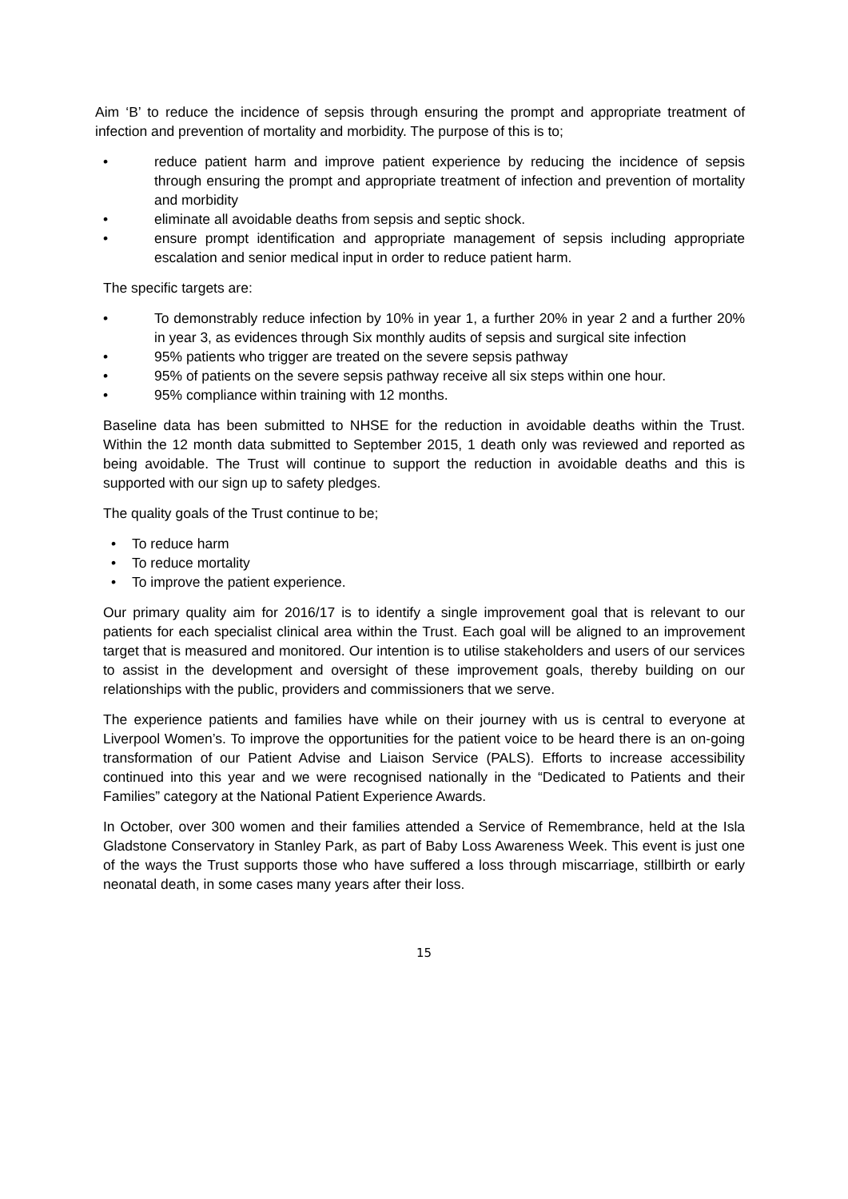Aim ‘B’ to reduce the incidence of sepsis through ensuring the prompt and appropriate treatment of infection and prevention of mortality and morbidity. The purpose of this is to;
• reduce patient harm and improve patient experience by reducing the incidence of sepsis through ensuring the prompt and appropriate treatment of infection and prevention of mortality and morbidity
• eliminate all avoidable deaths from sepsis and septic shock.
• ensure prompt identification and appropriate management of sepsis including appropriate escalation and senior medical input in order to reduce patient harm.
The specific targets are:
• To demonstrably reduce infection by 10% in year 1, a further 20% in year 2 and a further 20% in year 3, as evidences through Six monthly audits of sepsis and surgical site infection
• 95% patients who trigger are treated on the severe sepsis pathway
• 95% of patients on the severe sepsis pathway receive all six steps within one hour.
• 95% compliance within training with 12 months.
Baseline data has been submitted to NHSE for the reduction in avoidable deaths within the Trust. Within the 12 month data submitted to September 2015, 1 death only was reviewed and reported as being avoidable. The Trust will continue to support the reduction in avoidable deaths and this is supported with our sign up to safety pledges.
The quality goals of the Trust continue to be;
• To reduce harm
• To reduce mortality
• To improve the patient experience.
Our primary quality aim for 2016/17 is to identify a single improvement goal that is relevant to our patients for each specialist clinical area within the Trust. Each goal will be aligned to an improvement target that is measured and monitored. Our intention is to utilise stakeholders and users of our services to assist in the development and oversight of these improvement goals, thereby building on our relationships with the public, providers and commissioners that we serve.
The experience patients and families have while on their journey with us is central to everyone at Liverpool Women’s. To improve the opportunities for the patient voice to be heard there is an on-going transformation of our Patient Advise and Liaison Service (PALS). Efforts to increase accessibility continued into this year and we were recognised nationally in the “Dedicated to Patients and their Families” category at the National Patient Experience Awards.
In October, over 300 women and their families attended a Service of Remembrance, held at the Isla Gladstone Conservatory in Stanley Park, as part of Baby Loss Awareness Week. This event is just one of the ways the Trust supports those who have suffered a loss through miscarriage, stillbirth or early neonatal death, in some cases many years after their loss.
15